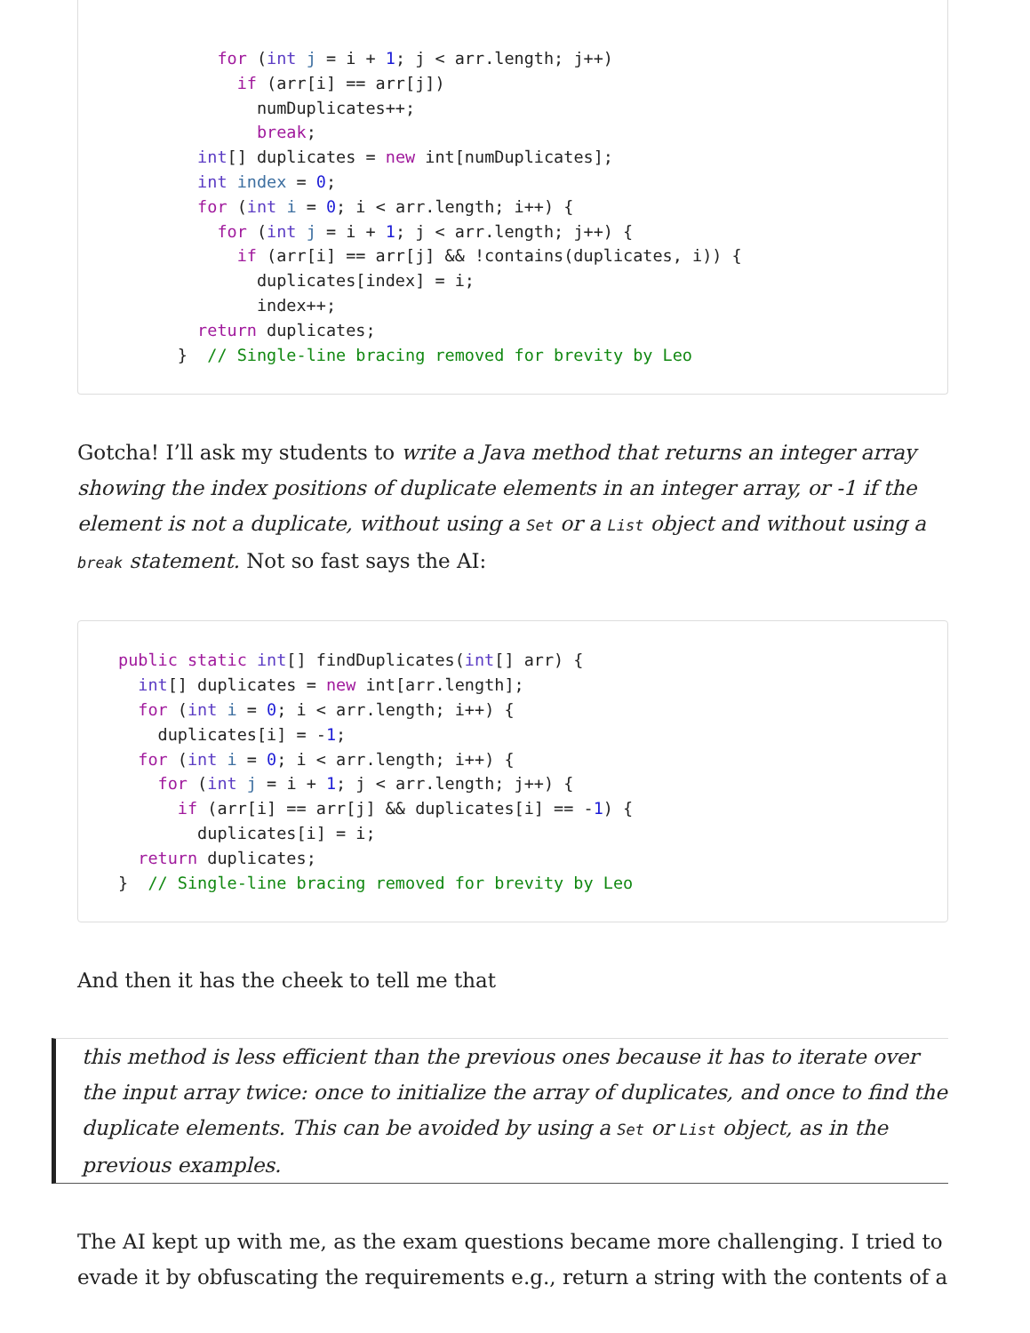for (int j = i + 1; j < arr.length; j++)
            if (arr[i] == arr[j])
              numDuplicates++;
              break;
        int[] duplicates = new int[numDuplicates];
        int index = 0;
        for (int i = 0; i < arr.length; i++) {
          for (int j = i + 1; j < arr.length; j++) {
            if (arr[i] == arr[j] && !contains(duplicates, i)) {
              duplicates[index] = i;
              index++;
        return duplicates;
      }  // Single-line bracing removed for brevity by Leo
Gotcha! I’ll ask my students to write a Java method that returns an integer array showing the index positions of duplicate elements in an integer array, or -1 if the element is not a duplicate, without using a Set or a List object and without using a break statement. Not so fast says the AI:
public static int[] findDuplicates(int[] arr) {
  int[] duplicates = new int[arr.length];
  for (int i = 0; i < arr.length; i++) {
    duplicates[i] = -1;
  for (int i = 0; i < arr.length; i++) {
    for (int j = i + 1; j < arr.length; j++) {
      if (arr[i] == arr[j] && duplicates[i] == -1) {
        duplicates[i] = i;
  return duplicates;
}  // Single-line bracing removed for brevity by Leo
And then it has the cheek to tell me that
this method is less efficient than the previous ones because it has to iterate over the input array twice: once to initialize the array of duplicates, and once to find the duplicate elements. This can be avoided by using a Set or List object, as in the previous examples.
The AI kept up with me, as the exam questions became more challenging. I tried to evade it by obfuscating the requirements e.g., return a string with the contents of a